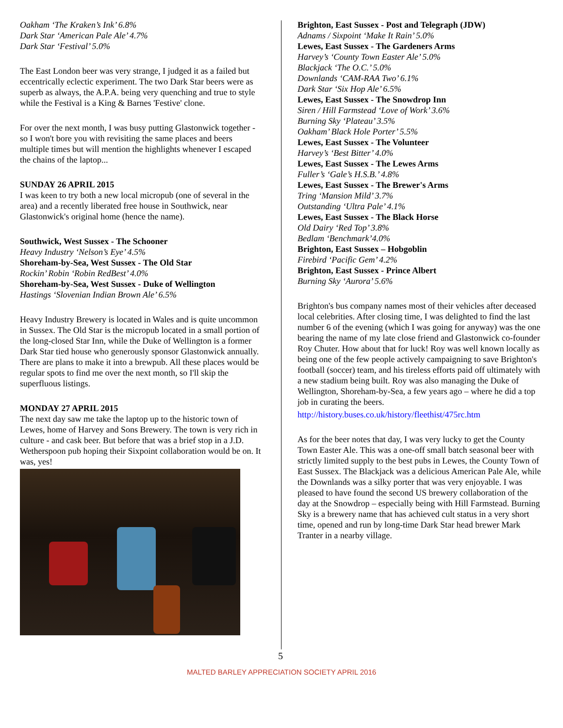Oakham ‘The Kraken’s Ink’ 6.8%
Dark Star ‘American Pale Ale’ 4.7%
Dark Star ‘Festival’ 5.0%
The East London beer was very strange, I judged it as a failed but eccentrically eclectic experiment. The two Dark Star beers were as superb as always, the A.P.A. being very quenching and true to style while the Festival is a King & Barnes 'Festive' clone.
For over the next month, I was busy putting Glastonwick together - so I won't bore you with revisiting the same places and beers multiple times but will mention the highlights whenever I escaped the chains of the laptop...
SUNDAY 26 APRIL 2015
I was keen to try both a new local micropub (one of several in the area) and a recently liberated free house in Southwick, near Glastonwick's original home (hence the name).
Southwick, West Sussex - The Schooner
Heavy Industry ‘Nelson’s Eye’ 4.5%
Shoreham-by-Sea, West Sussex - The Old Star
Rockin’ Robin ‘Robin RedBest’ 4.0%
Shoreham-by-Sea, West Sussex - Duke of Wellington
Hastings ‘Slovenian Indian Brown Ale’ 6.5%
Heavy Industry Brewery is located in Wales and is quite uncommon in Sussex. The Old Star is the micropub located in a small portion of the long-closed Star Inn, while the Duke of Wellington is a former Dark Star tied house who generously sponsor Glastonwick annually. There are plans to make it into a brewpub. All these places would be regular spots to find me over the next month, so I'll skip the superfluous listings.
MONDAY 27 APRIL 2015
The next day saw me take the laptop up to the historic town of Lewes, home of Harvey and Sons Brewery. The town is very rich in culture - and cask beer. But before that was a brief stop in a J.D. Wetherspoon pub hoping their Sixpoint collaboration would be on. It was, yes!
Brighton, East Sussex - Post and Telegraph (JDW)
Adnams / Sixpoint ‘Make It Rain’ 5.0%
Lewes, East Sussex - The Gardeners Arms
Harvey’s ‘County Town Easter Ale’ 5.0%
Blackjack ‘The O.C.’ 5.0%
Downlands ‘CAM-RAA Two’ 6.1%
Dark Star ‘Six Hop Ale’ 6.5%
Lewes, East Sussex - The Snowdrop Inn
Siren / Hill Farmstead ‘Love of Work’ 3.6%
Burning Sky ‘Plateau’ 3.5%
Oakham’ Black Hole Porter’ 5.5%
Lewes, East Sussex - The Volunteer
Harvey’s ‘Best Bitter’ 4.0%
Lewes, East Sussex - The Lewes Arms
Fuller’s ‘Gale’s H.S.B.’ 4.8%
Lewes, East Sussex - The Brewer's Arms
Tring ‘Mansion Mild’ 3.7%
Outstanding ‘Ultra Pale’ 4.1%
Lewes, East Sussex - The Black Horse
Old Dairy ‘Red Top’ 3.8%
Bedlam ‘Benchmark’4.0%
Brighton, East Sussex – Hobgoblin
Firebird ‘Pacific Gem’ 4.2%
Brighton, East Sussex - Prince Albert
Burning Sky ‘Aurora’ 5.6%
Brighton's bus company names most of their vehicles after deceased local celebrities. After closing time, I was delighted to find the last number 6 of the evening (which I was going for anyway) was the one bearing the name of my late close friend and Glastonwick co-founder Roy Chuter. How about that for luck! Roy was well known locally as being one of the few people actively campaigning to save Brighton's football (soccer) team, and his tireless efforts paid off ultimately with a new stadium being built. Roy was also managing the Duke of Wellington, Shoreham-by-Sea, a few years ago – where he did a top job in curating the beers.
http://history.buses.co.uk/history/fleethist/475rc.htm
As for the beer notes that day, I was very lucky to get the County Town Easter Ale. This was a one-off small batch seasonal beer with strictly limited supply to the best pubs in Lewes, the County Town of East Sussex. The Blackjack was a delicious American Pale Ale, while the Downlands was a silky porter that was very enjoyable. I was pleased to have found the second US brewery collaboration of the day at the Snowdrop – especially being with Hill Farmstead. Burning Sky is a brewery name that has achieved cult status in a very short time, opened and run by long-time Dark Star head brewer Mark Tranter in a nearby village.
5
MALTED BARLEY APPRECIATION SOCIETY APRIL 2016